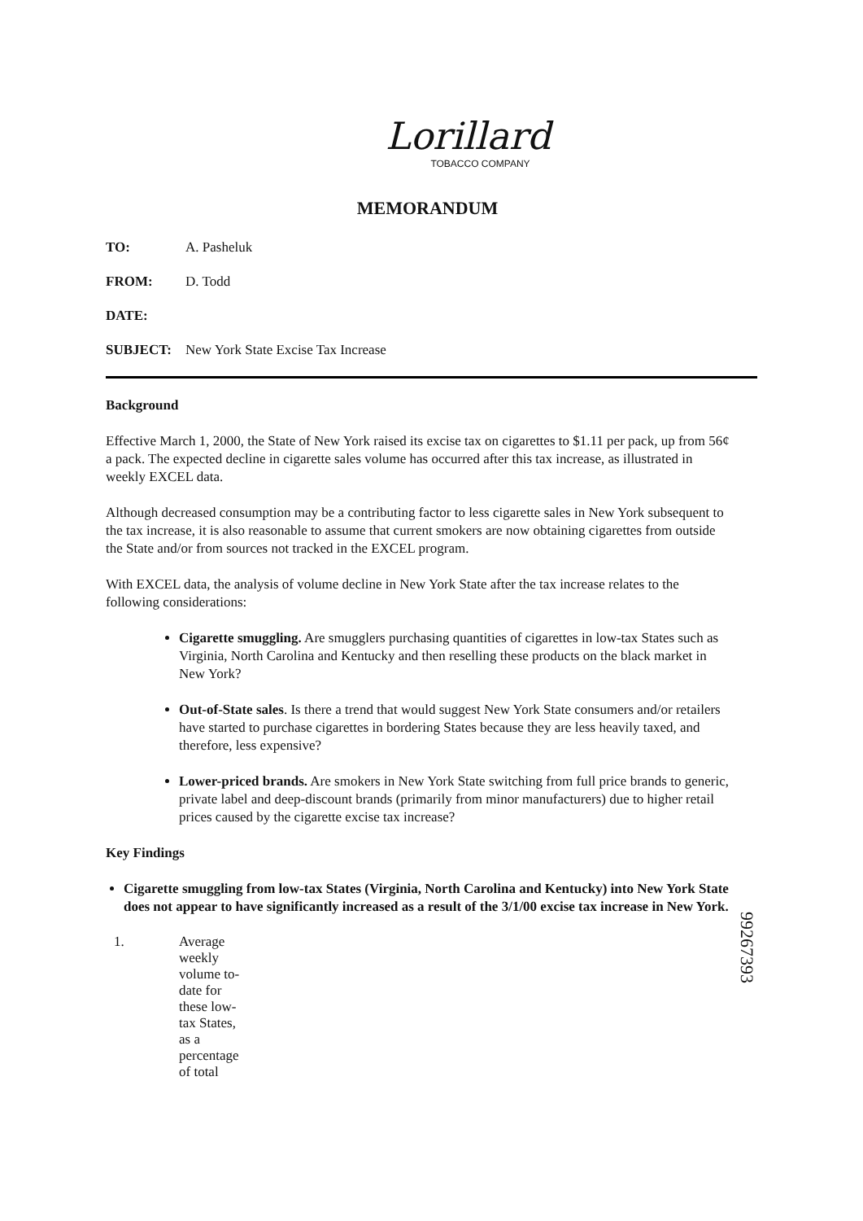Lorillard
TOBACCO COMPANY
MEMORANDUM
TO: A. Pasheluk
FROM: D. Todd
DATE:
SUBJECT: New York State Excise Tax Increase
Background
Effective March 1, 2000, the State of New York raised its excise tax on cigarettes to $1.11 per pack, up from 56¢ a pack. The expected decline in cigarette sales volume has occurred after this tax increase, as illustrated in weekly EXCEL data.
Although decreased consumption may be a contributing factor to less cigarette sales in New York subsequent to the tax increase, it is also reasonable to assume that current smokers are now obtaining cigarettes from outside the State and/or from sources not tracked in the EXCEL program.
With EXCEL data, the analysis of volume decline in New York State after the tax increase relates to the following considerations:
Cigarette smuggling. Are smugglers purchasing quantities of cigarettes in low-tax States such as Virginia, North Carolina and Kentucky and then reselling these products on the black market in New York?
Out-of-State sales. Is there a trend that would suggest New York State consumers and/or retailers have started to purchase cigarettes in bordering States because they are less heavily taxed, and therefore, less expensive?
Lower-priced brands. Are smokers in New York State switching from full price brands to generic, private label and deep-discount brands (primarily from minor manufacturers) due to higher retail prices caused by the cigarette excise tax increase?
Key Findings
Cigarette smuggling from low-tax States (Virginia, North Carolina and Kentucky) into New York State does not appear to have significantly increased as a result of the 3/1/00 excise tax increase in New York.
1. Average weekly volume to-date for these low-tax States, as a percentage of total
99267393